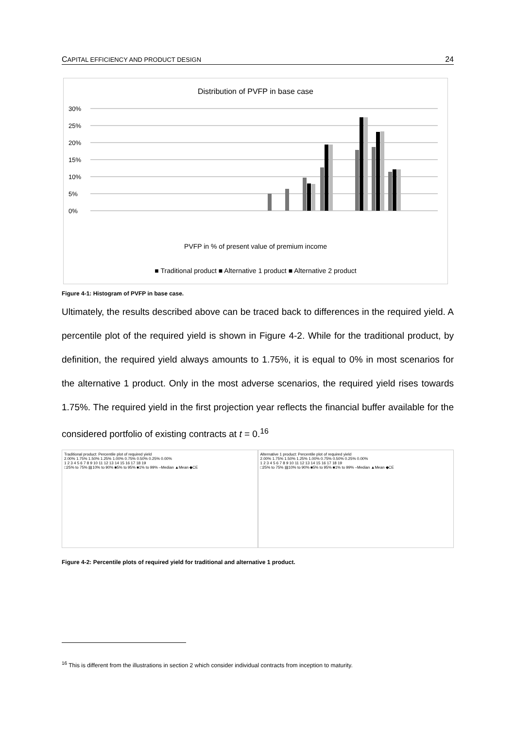CAPITAL EFFICIENCY AND PRODUCT DESIGN 24
Distribution of PVFP in base case
30%
25%
20%
15%
10%
5%
0%
PVFP in % of present value of premium income
■ Traditional product ■ Alternative 1 product ■ Alternative 2 product
Figure 4-1: Histogram of PVFP in base case.
Ultimately, the results described above can be traced back to differences in the required yield. A percentile plot of the required yield is shown in Figure 4-2. While for the traditional product, by definition, the required yield always amounts to 1.75%, it is equal to 0% in most scenarios for the alternative 1 product. Only in the most adverse scenarios, the required yield rises towards 1.75%. The required yield in the first projection year reflects the financial buffer available for the considered portfolio of existing contracts at t = 0.<sup>16</sup>
Traditional product: Percentile plot of required yield
2.00% 1.75% 1.50% 1.25% 1.00% 0.75% 0.50% 0.25% 0.00%
1 2 3 4 5 6 7 8 9 10 11 12 13 14 15 16 17 18 19
□25% to 75% ▤10% to 90% ■5% to 95% ■1% to 99% –Median ▲Mean ◆CE
Alternative 1 product: Percentile plot of required yield
2.00% 1.75% 1.50% 1.25% 1.00% 0.75% 0.50% 0.25% 0.00%
1 2 3 4 5 6 7 8 9 10 11 12 13 14 15 16 17 18 19
□25% to 75% ▤10% to 90% ■5% to 95% ■1% to 99% –Median ▲Mean ◆CE
Figure 4-2: Percentile plots of required yield for traditional and alternative 1 product.
<sup>16</sup> This is different from the illustrations in section 2 which consider individual contracts from inception to maturity.